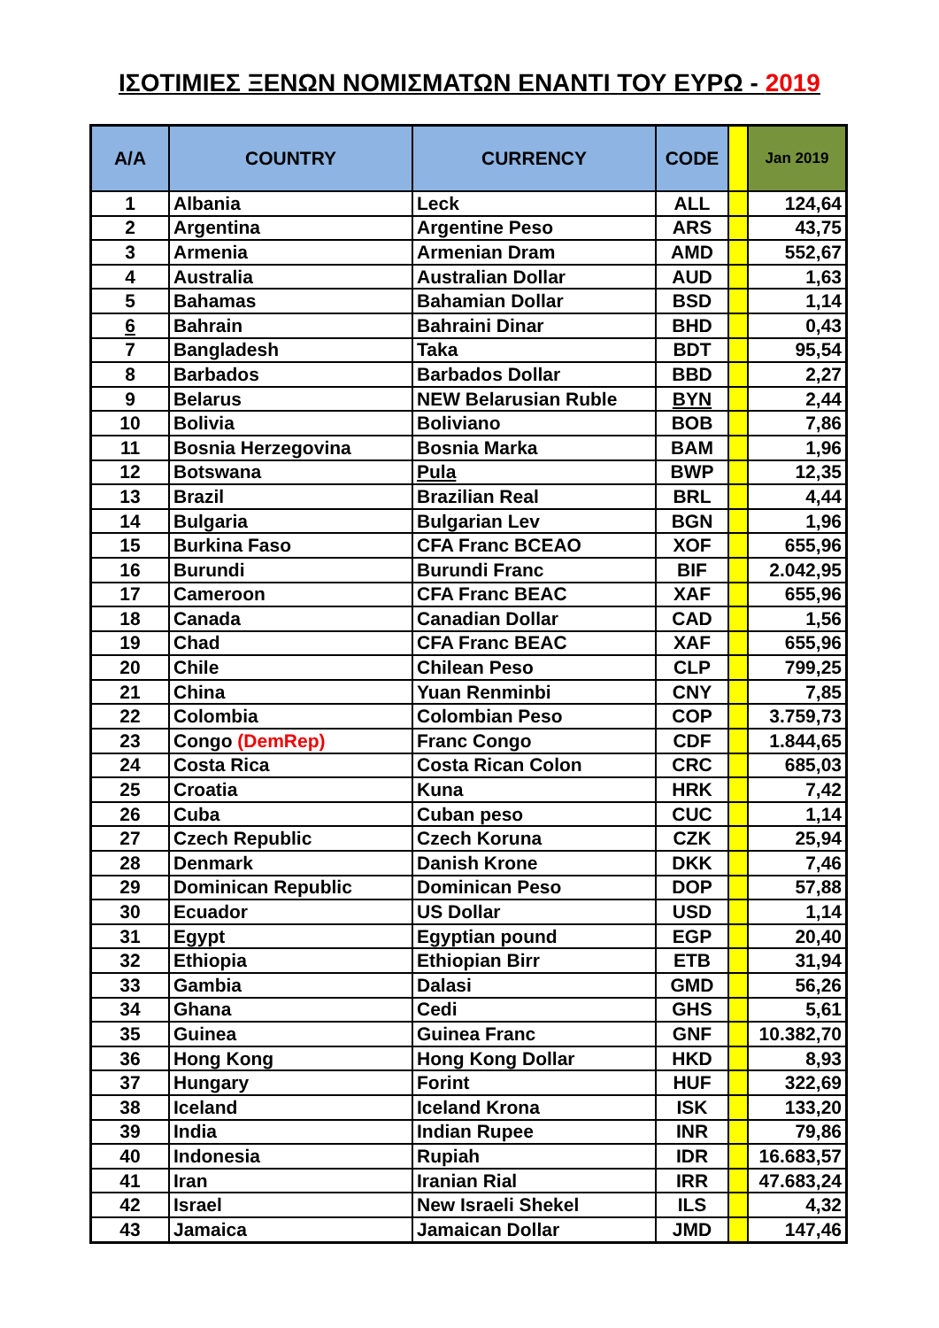ΙΣΟΤΙΜΙΕΣ ΞΕΝΩΝ ΝΟΜΙΣΜΑΤΩΝ ΕΝΑΝΤΙ ΤΟΥ ΕΥΡΩ - 2019
| A/A | COUNTRY | CURRENCY | CODE | | Jan 2019 |
| --- | --- | --- | --- | --- | --- |
| 1 | Albania | Leck | ALL | | 124,64 |
| 2 | Argentina | Argentine Peso | ARS | | 43,75 |
| 3 | Armenia | Armenian Dram | AMD | | 552,67 |
| 4 | Australia | Australian Dollar | AUD | | 1,63 |
| 5 | Bahamas | Bahamian Dollar | BSD | | 1,14 |
| 6 | Bahrain | Bahraini Dinar | BHD | | 0,43 |
| 7 | Bangladesh | Taka | BDT | | 95,54 |
| 8 | Barbados | Barbados Dollar | BBD | | 2,27 |
| 9 | Belarus | NEW Belarusian Ruble | BYN | | 2,44 |
| 10 | Bolivia | Boliviano | BOB | | 7,86 |
| 11 | Bosnia Herzegovina | Bosnia Marka | BAM | | 1,96 |
| 12 | Botswana | Pula | BWP | | 12,35 |
| 13 | Brazil | Brazilian Real | BRL | | 4,44 |
| 14 | Bulgaria | Bulgarian Lev | BGN | | 1,96 |
| 15 | Burkina Faso | CFA Franc BCEAO | XOF | | 655,96 |
| 16 | Burundi | Burundi Franc | BIF | | 2.042,95 |
| 17 | Cameroon | CFA Franc BEAC | XAF | | 655,96 |
| 18 | Canada | Canadian Dollar | CAD | | 1,56 |
| 19 | Chad | CFA Franc BEAC | XAF | | 655,96 |
| 20 | Chile | Chilean Peso | CLP | | 799,25 |
| 21 | China | Yuan Renminbi | CNY | | 7,85 |
| 22 | Colombia | Colombian Peso | COP | | 3.759,73 |
| 23 | Congo (DemRep) | Franc Congo | CDF | | 1.844,65 |
| 24 | Costa Rica | Costa Rican Colon | CRC | | 685,03 |
| 25 | Croatia | Kuna | HRK | | 7,42 |
| 26 | Cuba | Cuban peso | CUC | | 1,14 |
| 27 | Czech Republic | Czech Koruna | CZK | | 25,94 |
| 28 | Denmark | Danish Krone | DKK | | 7,46 |
| 29 | Dominican Republic | Dominican Peso | DOP | | 57,88 |
| 30 | Ecuador | US Dollar | USD | | 1,14 |
| 31 | Egypt | Egyptian pound | EGP | | 20,40 |
| 32 | Ethiopia | Ethiopian Birr | ETB | | 31,94 |
| 33 | Gambia | Dalasi | GMD | | 56,26 |
| 34 | Ghana | Cedi | GHS | | 5,61 |
| 35 | Guinea | Guinea Franc | GNF | | 10.382,70 |
| 36 | Hong Kong | Hong Kong Dollar | HKD | | 8,93 |
| 37 | Hungary | Forint | HUF | | 322,69 |
| 38 | Iceland | Iceland Krona | ISK | | 133,20 |
| 39 | India | Indian Rupee | INR | | 79,86 |
| 40 | Indonesia | Rupiah | IDR | | 16.683,57 |
| 41 | Iran | Iranian Rial | IRR | | 47.683,24 |
| 42 | Israel | New Israeli Shekel | ILS | | 4,32 |
| 43 | Jamaica | Jamaican Dollar | JMD | | 147,46 |